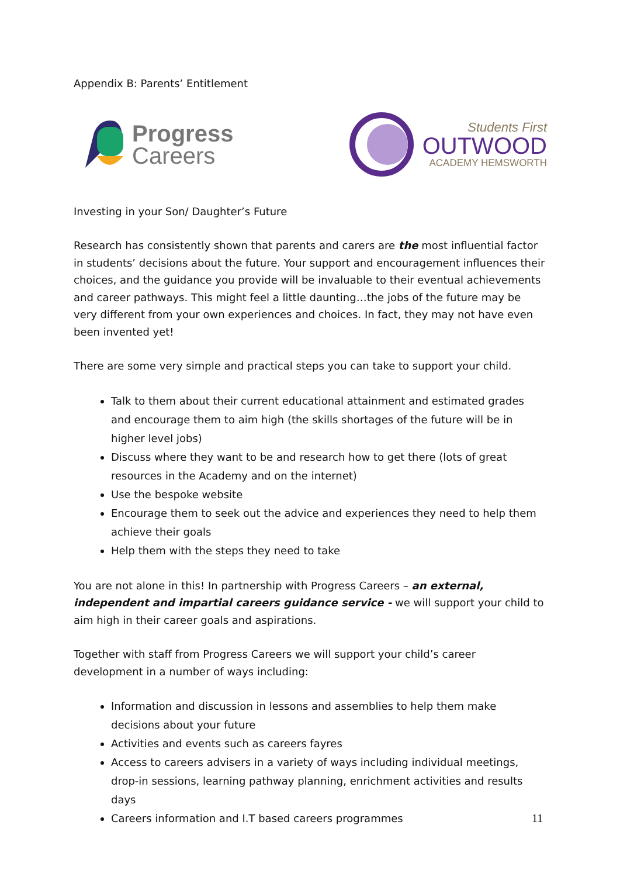Appendix B: Parents’ Entitlement
Progress
Careers
Students First
OUTWOOD
ACADEMY HEMSWORTH
Investing in your Son/ Daughter’s Future
Research has consistently shown that parents and carers are the most influential factor in students’ decisions about the future. Your support and encouragement influences their choices, and the guidance you provide will be invaluable to their eventual achievements and career pathways. This might feel a little daunting…the jobs of the future may be very different from your own experiences and choices. In fact, they may not have even been invented yet!
There are some very simple and practical steps you can take to support your child.
Talk to them about their current educational attainment and estimated grades and encourage them to aim high (the skills shortages of the future will be in higher level jobs)
Discuss where they want to be and research how to get there (lots of great resources in the Academy and on the internet)
Use the bespoke website
Encourage them to seek out the advice and experiences they need to help them achieve their goals
Help them with the steps they need to take
You are not alone in this! In partnership with Progress Careers – an external, independent and impartial careers guidance service - we will support your child to aim high in their career goals and aspirations.
Together with staff from Progress Careers we will support your child’s career development in a number of ways including:
Information and discussion in lessons and assemblies to help them make decisions about your future
Activities and events such as careers fayres
Access to careers advisers in a variety of ways including individual meetings, drop-in sessions, learning pathway planning, enrichment activities and results days
Careers information and I.T based careers programmes
11